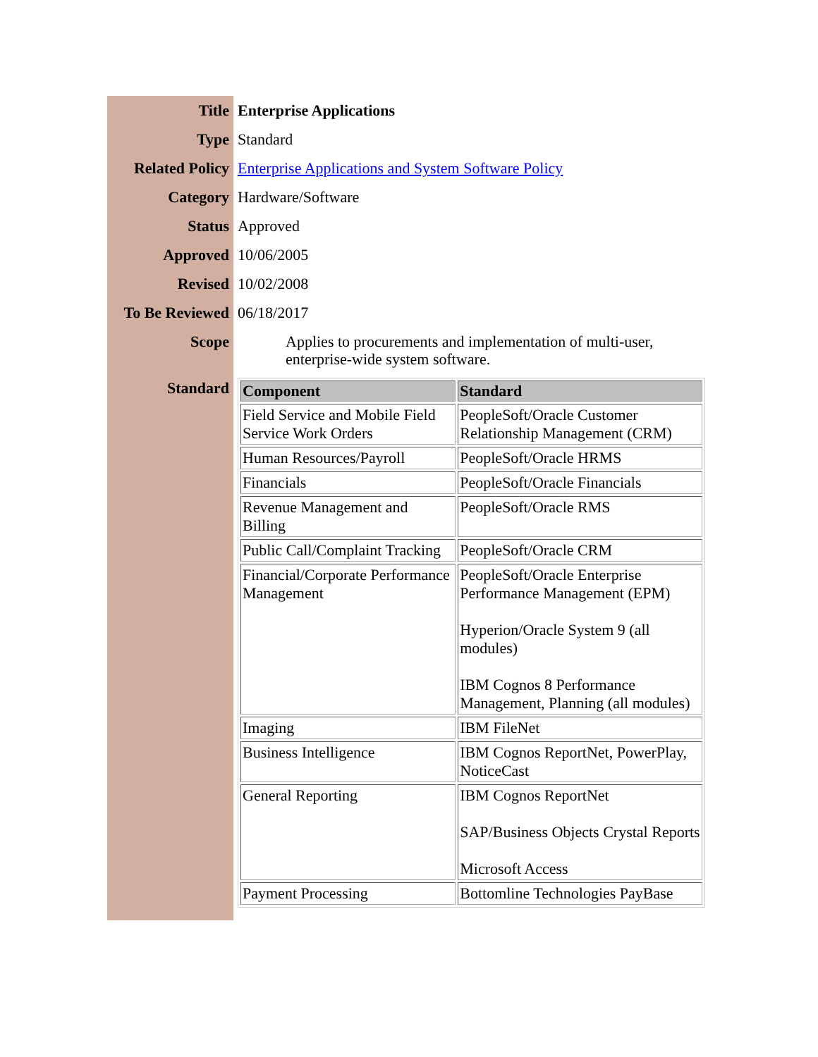| Title | Enterprise Applications |
| Type | Standard |
| Related Policy | Enterprise Applications and System Software Policy |
| Category | Hardware/Software |
| Status | Approved |
| Approved | 10/06/2005 |
| Revised | 10/02/2008 |
| To Be Reviewed | 06/18/2017 |
| Scope | Applies to procurements and implementation of multi-user, enterprise-wide system software. |
| Standard | / Component / Standard / / --- / --- / / Field Service and Mobile Field Service Work Orders / PeopleSoft/Oracle Customer Relationship Management (CRM) / / Human Resources/Payroll / PeopleSoft/Oracle HRMS / / Financials / PeopleSoft/Oracle Financials / / Revenue Management and Billing / PeopleSoft/Oracle RMS / / Public Call/Complaint Tracking / PeopleSoft/Oracle CRM / / Financial/Corporate Performance Management / PeopleSoft/Oracle Enterprise Performance Management (EPM) Hyperion/Oracle System 9 (all modules) IBM Cognos 8 Performance Management, Planning (all modules) / / Imaging / IBM FileNet / / Business Intelligence / IBM Cognos ReportNet, PowerPlay, NoticeCast / / General Reporting / IBM Cognos ReportNet SAP/Business Objects Crystal Reports Microsoft Access / / Payment Processing / Bottomline Technologies PayBase / |